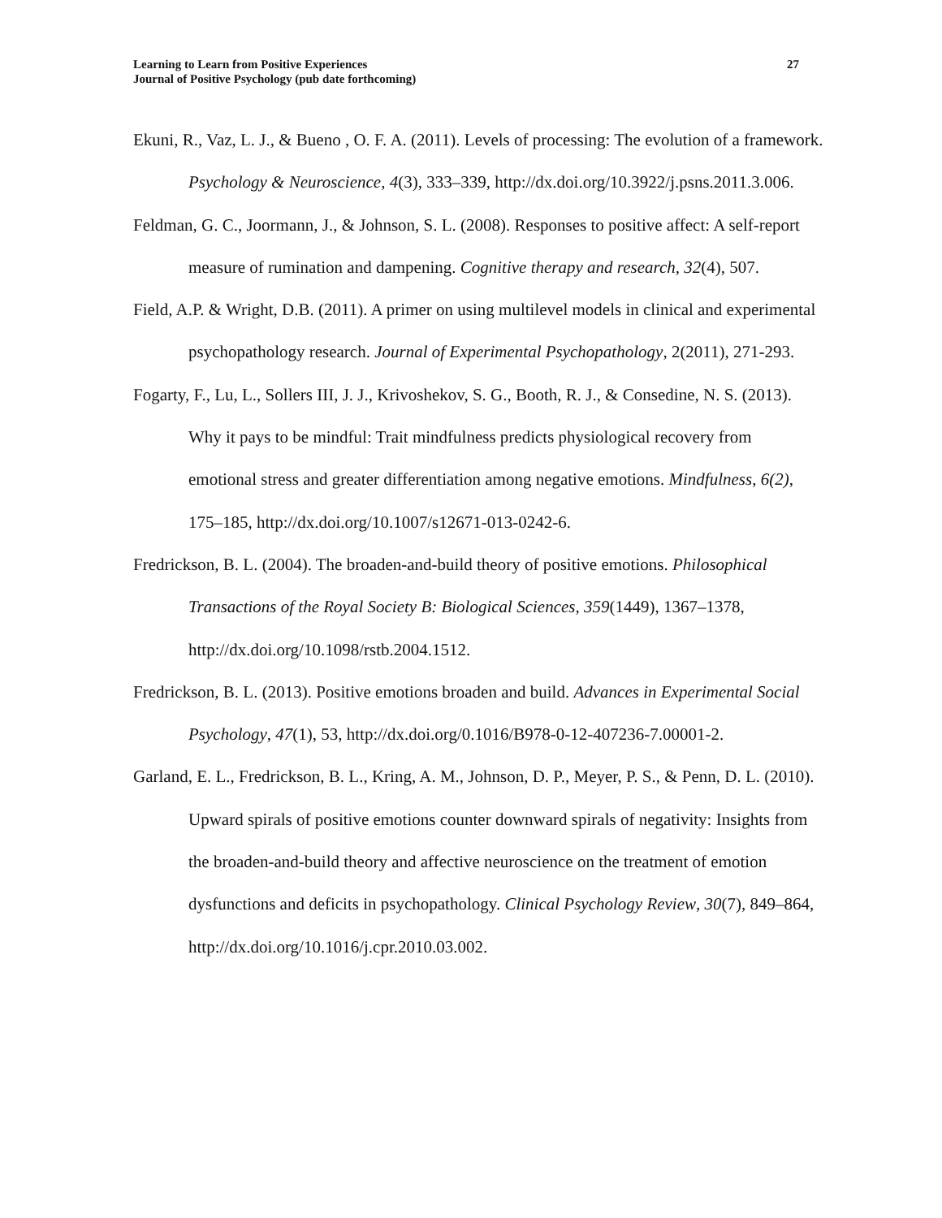Learning to Learn from Positive Experiences
Journal of Positive Psychology (pub date forthcoming)
27
Ekuni, R., Vaz, L. J., & Bueno , O. F. A. (2011). Levels of processing: The evolution of a framework. Psychology & Neuroscience, 4(3), 333–339, http://dx.doi.org/10.3922/j.psns.2011.3.006.
Feldman, G. C., Joormann, J., & Johnson, S. L. (2008). Responses to positive affect: A self-report measure of rumination and dampening. Cognitive therapy and research, 32(4), 507.
Field, A.P. & Wright, D.B. (2011). A primer on using multilevel models in clinical and experimental psychopathology research. Journal of Experimental Psychopathology, 2(2011), 271-293.
Fogarty, F., Lu, L., Sollers III, J. J., Krivoshekov, S. G., Booth, R. J., & Consedine, N. S. (2013). Why it pays to be mindful: Trait mindfulness predicts physiological recovery from emotional stress and greater differentiation among negative emotions. Mindfulness, 6(2), 175–185, http://dx.doi.org/10.1007/s12671-013-0242-6.
Fredrickson, B. L. (2004). The broaden-and-build theory of positive emotions. Philosophical Transactions of the Royal Society B: Biological Sciences, 359(1449), 1367–1378, http://dx.doi.org/10.1098/rstb.2004.1512.
Fredrickson, B. L. (2013). Positive emotions broaden and build. Advances in Experimental Social Psychology, 47(1), 53, http://dx.doi.org/0.1016/B978-0-12-407236-7.00001-2.
Garland, E. L., Fredrickson, B. L., Kring, A. M., Johnson, D. P., Meyer, P. S., & Penn, D. L. (2010). Upward spirals of positive emotions counter downward spirals of negativity: Insights from the broaden-and-build theory and affective neuroscience on the treatment of emotion dysfunctions and deficits in psychopathology. Clinical Psychology Review, 30(7), 849–864, http://dx.doi.org/10.1016/j.cpr.2010.03.002.